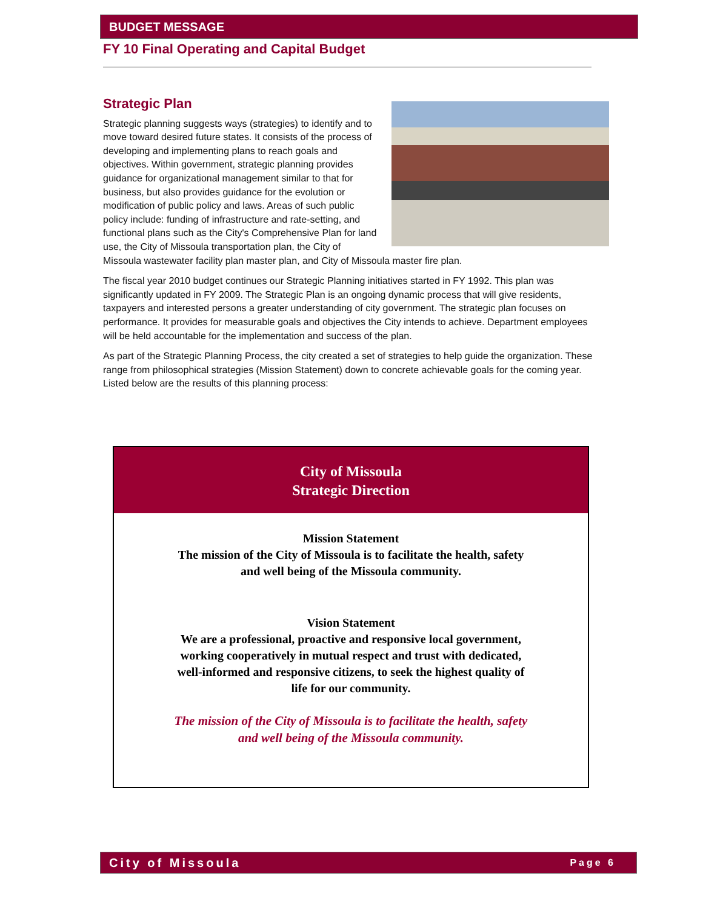BUDGET MESSAGE
FY 10 Final Operating and Capital Budget
Strategic Plan
Strategic planning suggests ways (strategies) to identify and to move toward desired future states. It consists of the process of developing and implementing plans to reach goals and objectives. Within government, strategic planning provides guidance for organizational management similar to that for business, but also provides guidance for the evolution or modification of public policy and laws. Areas of such public policy include: funding of infrastructure and rate-setting, and functional plans such as the City's Comprehensive Plan for land use, the City of Missoula transportation plan, the City of Missoula wastewater facility plan master plan, and City of Missoula master fire plan.
The fiscal year 2010 budget continues our Strategic Planning initiatives started in FY 1992. This plan was significantly updated in FY 2009. The Strategic Plan is an ongoing dynamic process that will give residents, taxpayers and interested persons a greater understanding of city government. The strategic plan focuses on performance. It provides for measurable goals and objectives the City intends to achieve. Department employees will be held accountable for the implementation and success of the plan.
As part of the Strategic Planning Process, the city created a set of strategies to help guide the organization. These range from philosophical strategies (Mission Statement) down to concrete achievable goals for the coming year. Listed below are the results of this planning process:
City of Missoula
Strategic Direction
Mission Statement
The mission of the City of Missoula is to facilitate the health, safety
and well being of the Missoula community.
Vision Statement
We are a professional, proactive and responsive local government,
working cooperatively in mutual respect and trust with dedicated,
well-informed and responsive citizens, to seek the highest quality of
life for our community.
The mission of the City of Missoula is to facilitate the health, safety
and well being of the Missoula community.
City of Missoula Page 6